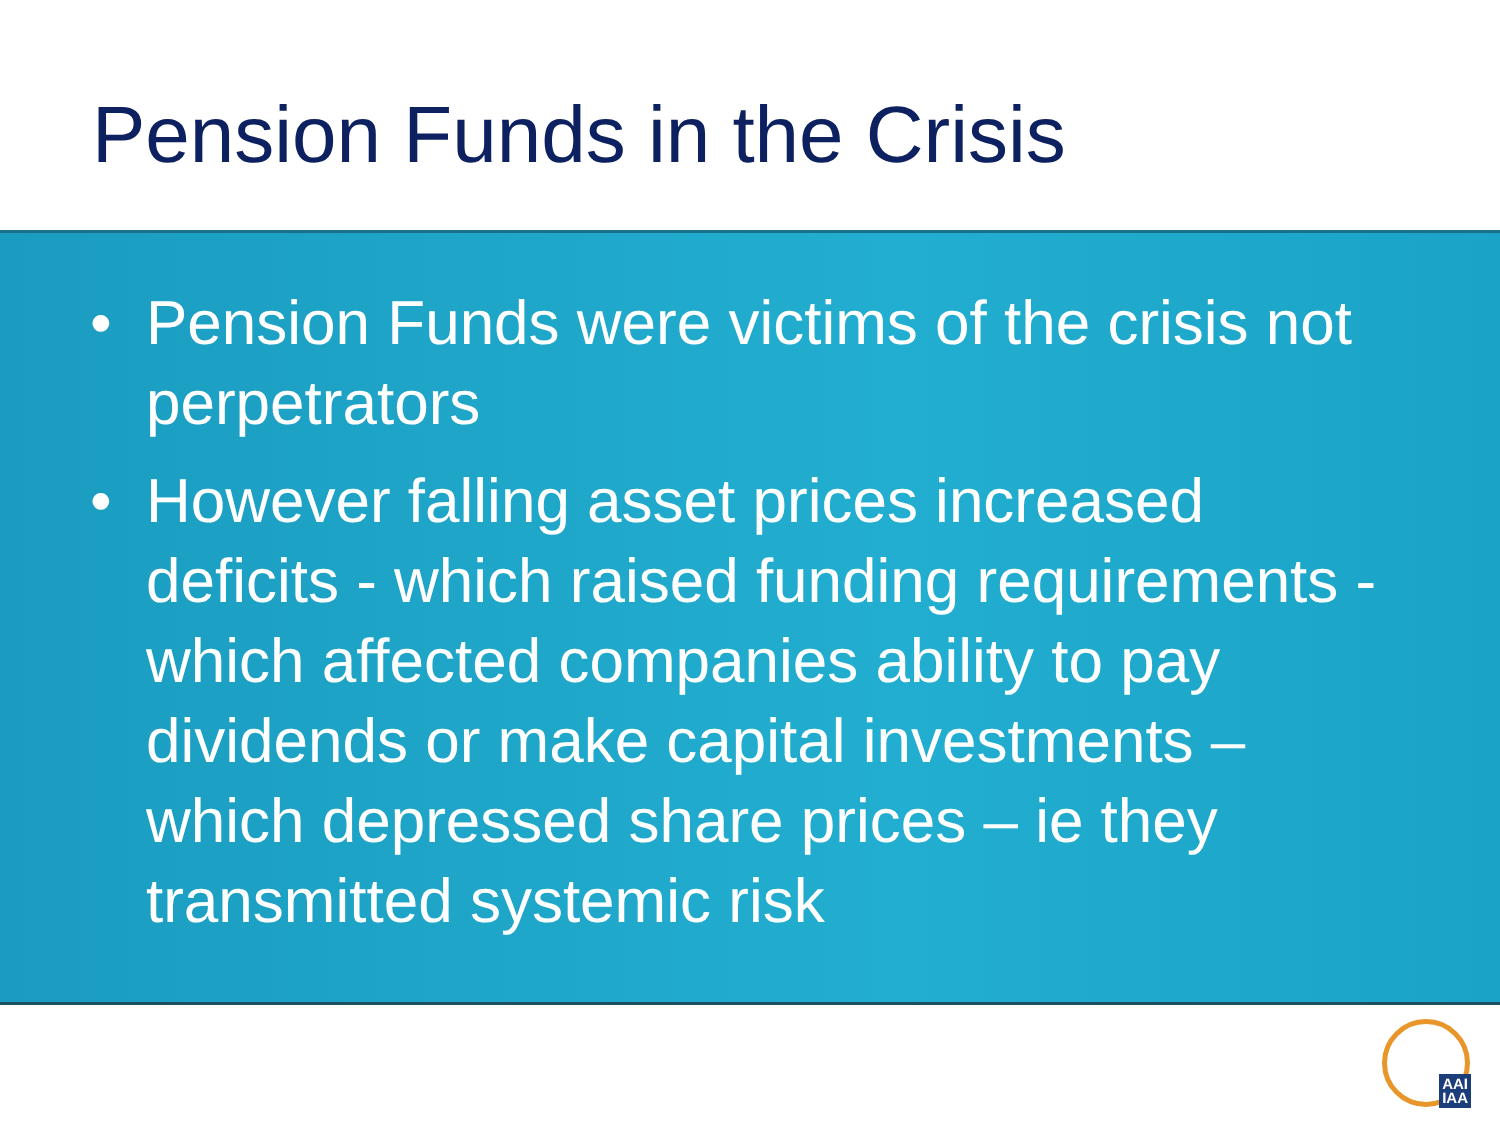Pension Funds in the Crisis
• Pension Funds were victims of the crisis not perpetrators
• However falling asset prices increased deficits - which raised funding requirements - which affected companies ability to pay dividends or make capital investments – which depressed share prices – ie they transmitted systemic risk
AAI
IAA